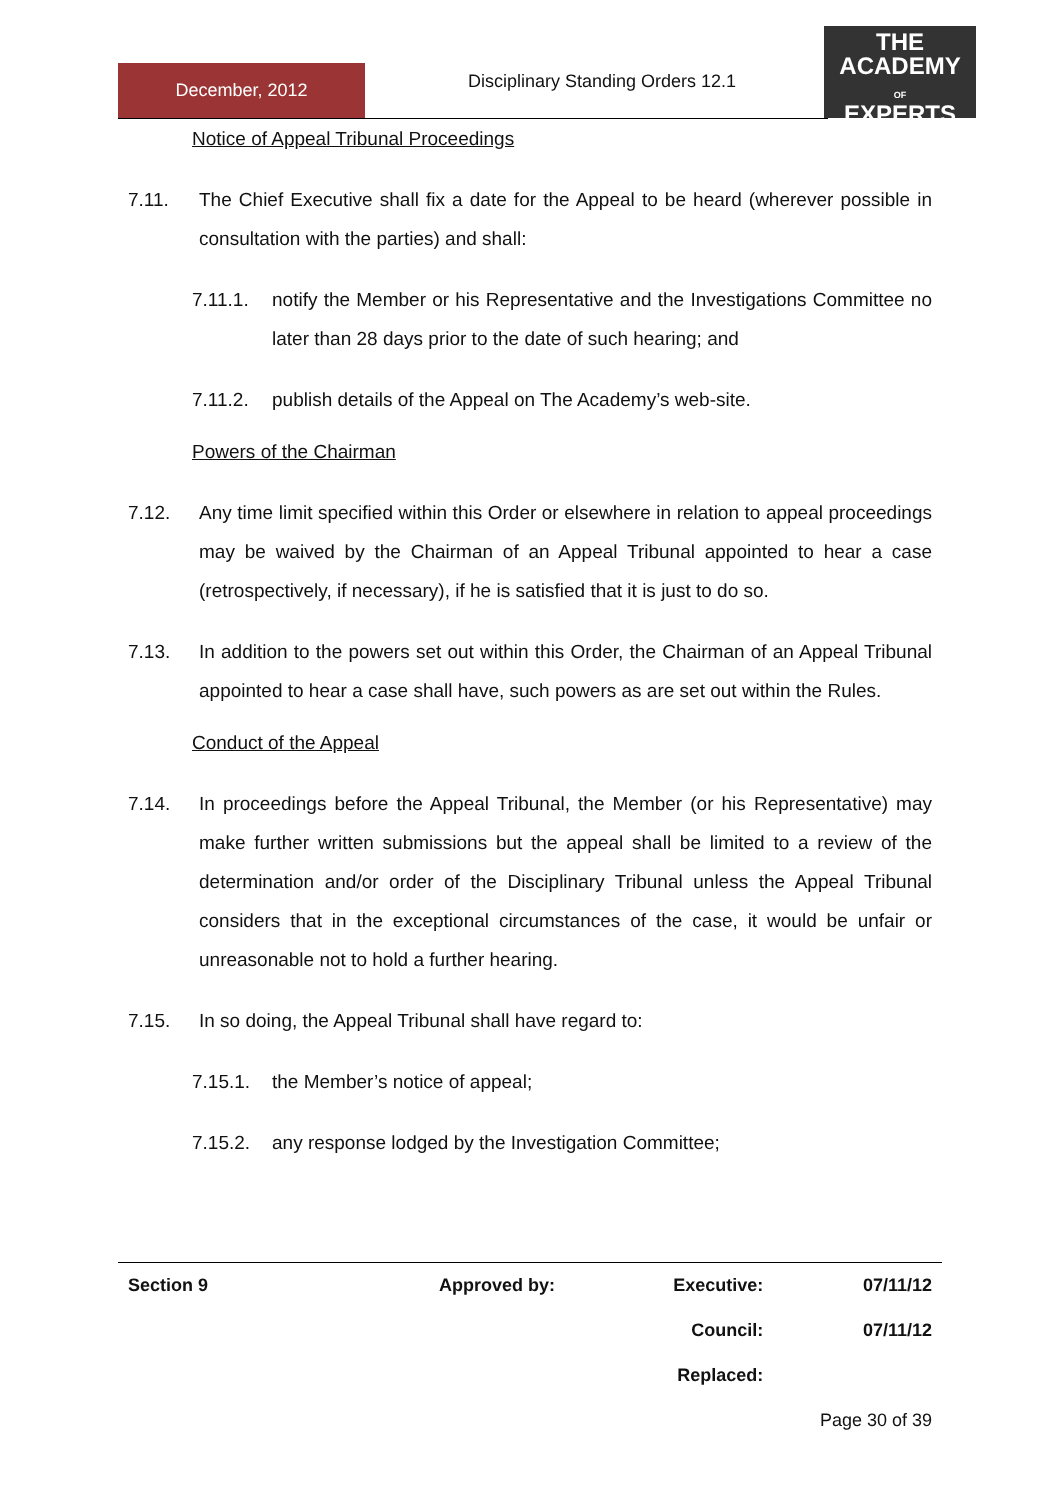December, 2012
Disciplinary Standing Orders 12.1
THE
ACADEMY
OF
EXPERTS
Notice of Appeal Tribunal Proceedings
7.11. The Chief Executive shall fix a date for the Appeal to be heard (wherever possible in consultation with the parties) and shall:
7.11.1. notify the Member or his Representative and the Investigations Committee no later than 28 days prior to the date of such hearing; and
7.11.2. publish details of the Appeal on The Academy’s web-site.
Powers of the Chairman
7.12. Any time limit specified within this Order or elsewhere in relation to appeal proceedings may be waived by the Chairman of an Appeal Tribunal appointed to hear a case (retrospectively, if necessary), if he is satisfied that it is just to do so.
7.13. In addition to the powers set out within this Order, the Chairman of an Appeal Tribunal appointed to hear a case shall have, such powers as are set out within the Rules.
Conduct of the Appeal
7.14. In proceedings before the Appeal Tribunal, the Member (or his Representative) may make further written submissions but the appeal shall be limited to a review of the determination and/or order of the Disciplinary Tribunal unless the Appeal Tribunal considers that in the exceptional circumstances of the case, it would be unfair or unreasonable not to hold a further hearing.
7.15. In so doing, the Appeal Tribunal shall have regard to:
7.15.1. the Member’s notice of appeal;
7.15.2. any response lodged by the Investigation Committee;
| Section 9 | Approved by: | Executive: | 07/11/12 |
| | | Council: | 07/11/12 |
| | | Replaced: | |
| | | Page 30 of 39 | |